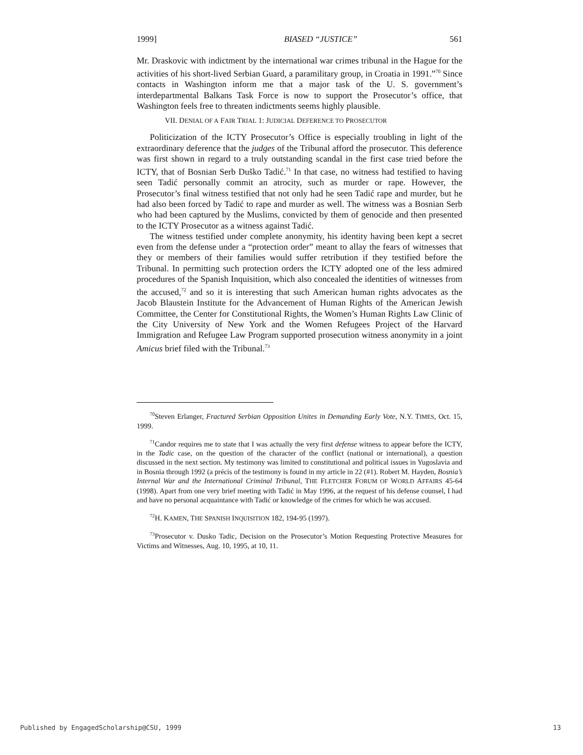1999] BIASED “JUSTICE” 561
Mr. Draskovic with indictment by the international war crimes tribunal in the Hague for the activities of his short-lived Serbian Guard, a paramilitary group, in Croatia in 1991.”<sup>70</sup> Since contacts in Washington inform me that a major task of the U. S. government’s interdepartmental Balkans Task Force is now to support the Prosecutor’s office, that Washington feels free to threaten indictments seems highly plausible.
VII. DENIAL OF A FAIR TRIAL 1: JUDICIAL DEFERENCE TO PROSECUTOR
Politicization of the ICTY Prosecutor’s Office is especially troubling in light of the extraordinary deference that the judges of the Tribunal afford the prosecutor. This deference was first shown in regard to a truly outstanding scandal in the first case tried before the ICTY, that of Bosnian Serb Duško Tadić.<sup>71</sup> In that case, no witness had testified to having seen Tadić personally commit an atrocity, such as murder or rape. However, the Prosecutor’s final witness testified that not only had he seen Tadić rape and murder, but he had also been forced by Tadić to rape and murder as well. The witness was a Bosnian Serb who had been captured by the Muslims, convicted by them of genocide and then presented to the ICTY Prosecutor as a witness against Tadić.
The witness testified under complete anonymity, his identity having been kept a secret even from the defense under a “protection order” meant to allay the fears of witnesses that they or members of their families would suffer retribution if they testified before the Tribunal. In permitting such protection orders the ICTY adopted one of the less admired procedures of the Spanish Inquisition, which also concealed the identities of witnesses from the accused,<sup>72</sup> and so it is interesting that such American human rights advocates as the Jacob Blaustein Institute for the Advancement of Human Rights of the American Jewish Committee, the Center for Constitutional Rights, the Women’s Human Rights Law Clinic of the City University of New York and the Women Refugees Project of the Harvard Immigration and Refugee Law Program supported prosecution witness anonymity in a joint Amicus brief filed with the Tribunal.<sup>73</sup>
<sup>70</sup> Steven Erlanger, Fractured Serbian Opposition Unites in Demanding Early Vote, N.Y. TIMES, Oct. 15, 1999.
<sup>71</sup> Candor requires me to state that I was actually the very first defense witness to appear before the ICTY, in the Tadic case, on the question of the character of the conflict (national or international), a question discussed in the next section. My testimony was limited to constitutional and political issues in Yugoslavia and in Bosnia through 1992 (a précis of the testimony is found in my article in 22 (#1). Robert M. Hayden, Bosnia’s Internal War and the International Criminal Tribunal, THE FLETCHER FORUM OF WORLD AFFAIRS 45-64 (1998). Apart from one very brief meeting with Tadić in May 1996, at the request of his defense counsel, I had and have no personal acquaintance with Tadić or knowledge of the crimes for which he was accused.
<sup>72</sup>H. KAMEN, THE SPANISH INQUISITION 182, 194-95 (1997).
<sup>73</sup> Prosecutor v. Dusko Tadic, Decision on the Prosecutor’s Motion Requesting Protective Measures for Victims and Witnesses, Aug. 10, 1995, at 10, 11.
Published by EngagedScholarship@CSU, 1999 13